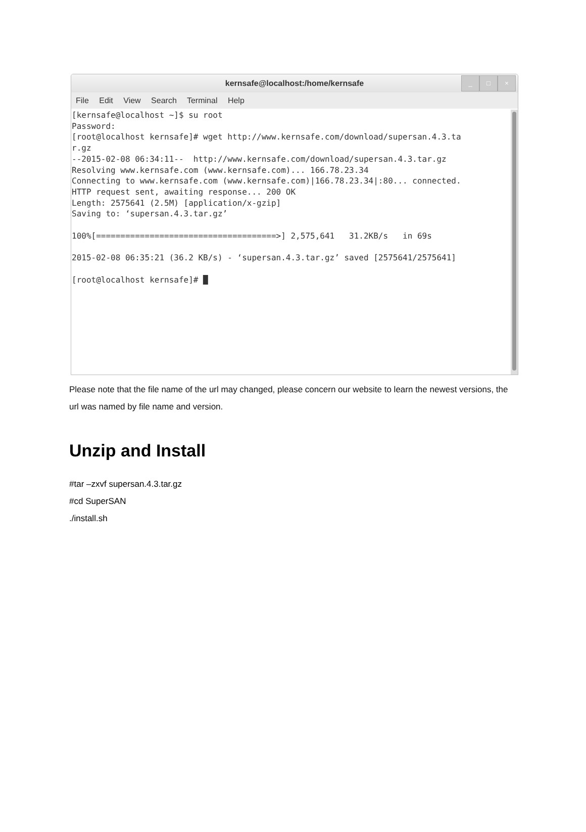kernsafe@localhost:/home/kernsafe
_ □ ×
File Edit View Search Terminal Help
[kernsafe@localhost ~]$ su root
Password:
[root@localhost kernsafe]# wget http://www.kernsafe.com/download/supersan.4.3.ta
r.gz
--2015-02-08 06:34:11--  http://www.kernsafe.com/download/supersan.4.3.tar.gz
Resolving www.kernsafe.com (www.kernsafe.com)... 166.78.23.34
Connecting to www.kernsafe.com (www.kernsafe.com)|166.78.23.34|:80... connected.
HTTP request sent, awaiting response... 200 OK
Length: 2575641 (2.5M) [application/x-gzip]
Saving to: ‘supersan.4.3.tar.gz’

100%[=====================================>] 2,575,641   31.2KB/s   in 69s

2015-02-08 06:35:21 (36.2 KB/s) - ‘supersan.4.3.tar.gz’ saved [2575641/2575641]

[root@localhost kernsafe]# █
Please note that the file name of the url may changed, please concern our website to learn the newest versions, the url was named by file name and version.
Unzip and Install
#tar –zxvf supersan.4.3.tar.gz
#cd SuperSAN
./install.sh